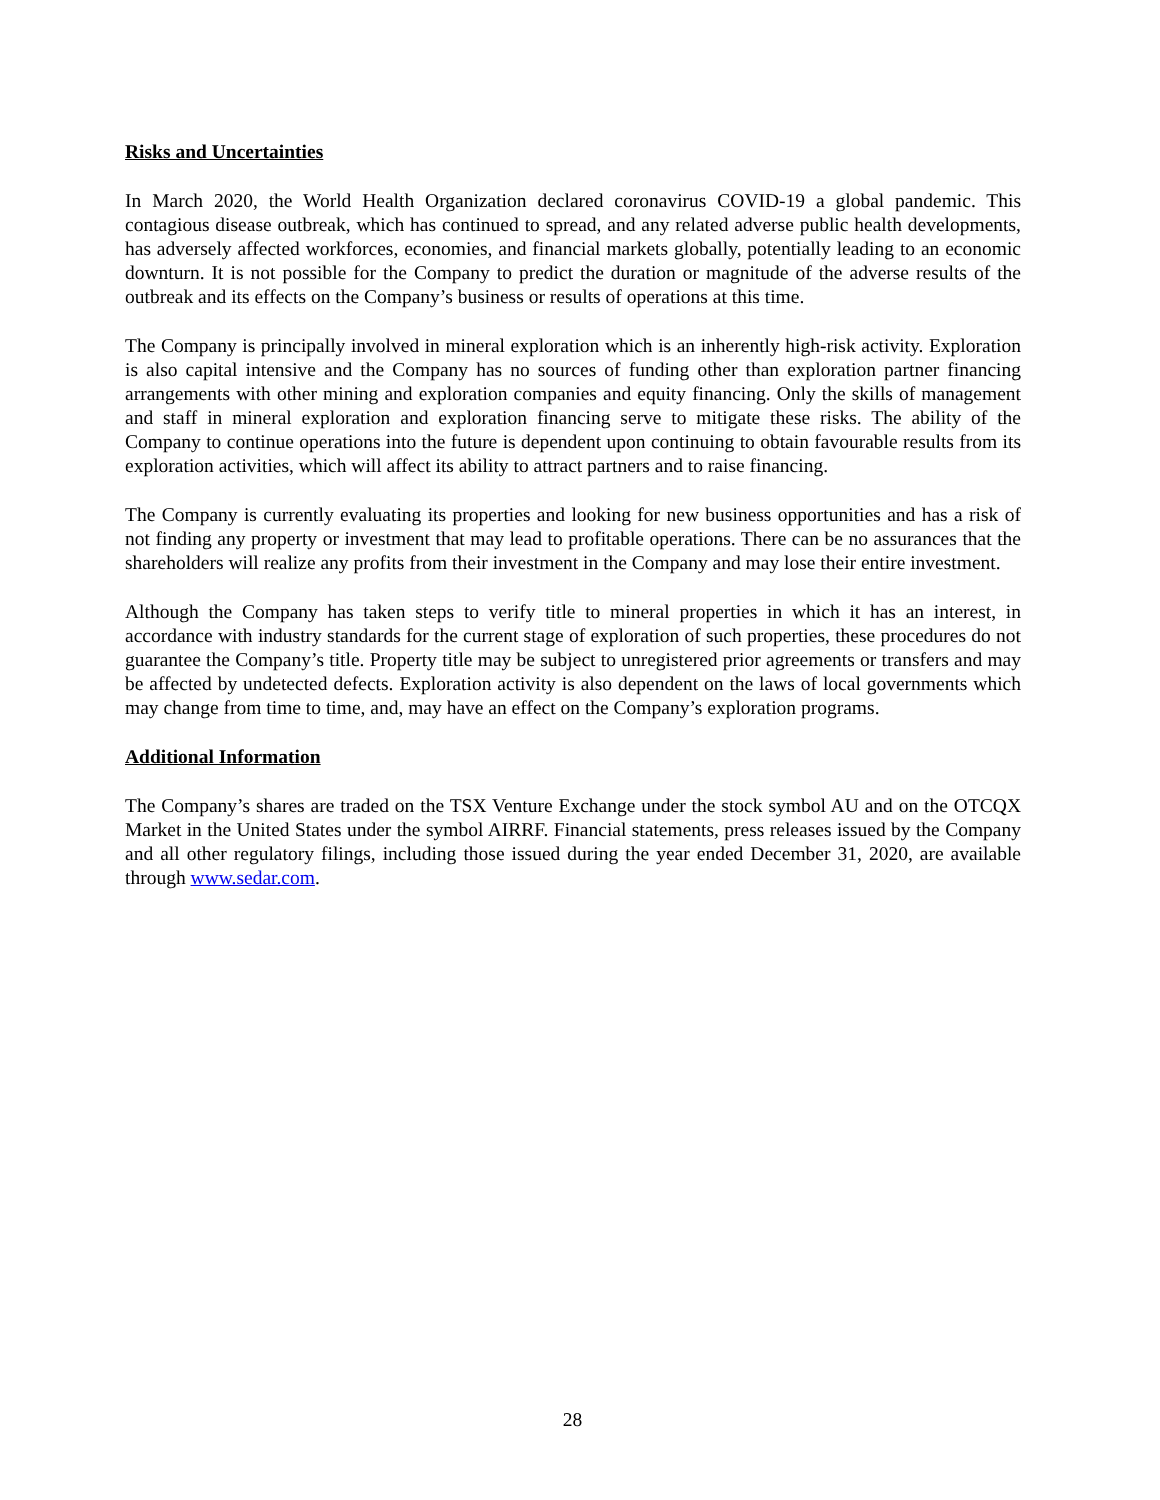Risks and Uncertainties
In March 2020, the World Health Organization declared coronavirus COVID-19 a global pandemic. This contagious disease outbreak, which has continued to spread, and any related adverse public health developments, has adversely affected workforces, economies, and financial markets globally, potentially leading to an economic downturn. It is not possible for the Company to predict the duration or magnitude of the adverse results of the outbreak and its effects on the Company’s business or results of operations at this time.
The Company is principally involved in mineral exploration which is an inherently high-risk activity. Exploration is also capital intensive and the Company has no sources of funding other than exploration partner financing arrangements with other mining and exploration companies and equity financing. Only the skills of management and staff in mineral exploration and exploration financing serve to mitigate these risks. The ability of the Company to continue operations into the future is dependent upon continuing to obtain favourable results from its exploration activities, which will affect its ability to attract partners and to raise financing.
The Company is currently evaluating its properties and looking for new business opportunities and has a risk of not finding any property or investment that may lead to profitable operations. There can be no assurances that the shareholders will realize any profits from their investment in the Company and may lose their entire investment.
Although the Company has taken steps to verify title to mineral properties in which it has an interest, in accordance with industry standards for the current stage of exploration of such properties, these procedures do not guarantee the Company’s title. Property title may be subject to unregistered prior agreements or transfers and may be affected by undetected defects. Exploration activity is also dependent on the laws of local governments which may change from time to time, and, may have an effect on the Company’s exploration programs.
Additional Information
The Company’s shares are traded on the TSX Venture Exchange under the stock symbol AU and on the OTCQX Market in the United States under the symbol AIRRF. Financial statements, press releases issued by the Company and all other regulatory filings, including those issued during the year ended December 31, 2020, are available through www.sedar.com.
28